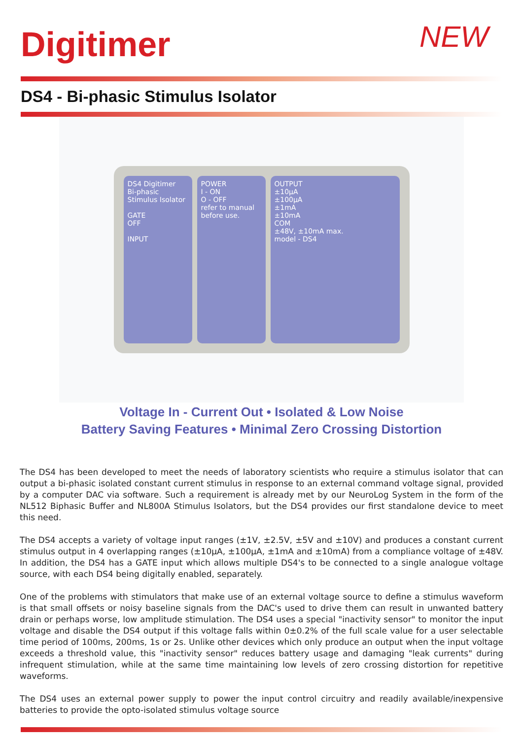Digitimer
NEW
DS4 - Bi-phasic Stimulus Isolator
DS4 Digitimer
Bi-phasic Stimulus Isolator
GATE
OFF
INPUT
POWER
I - ON
O - OFF
refer to manual before use.
OUTPUT
±10µA
±100µA
±1mA
±10mA
COM
±48V, ±10mA max.
model - DS4
Voltage In - Current Out • Isolated & Low Noise
Battery Saving Features • Minimal Zero Crossing Distortion
The DS4 has been developed to meet the needs of laboratory scientists who require a stimulus isolator that can output a bi-phasic isolated constant current stimulus in response to an external command voltage signal, provided by a computer DAC via software. Such a requirement is already met by our NeuroLog System in the form of the NL512 Biphasic Buffer and NL800A Stimulus Isolators, but the DS4 provides our first standalone device to meet this need.
The DS4 accepts a variety of voltage input ranges (±1V, ±2.5V, ±5V and ±10V) and produces a constant current stimulus output in 4 overlapping ranges (±10µA, ±100µA, ±1mA and ±10mA) from a compliance voltage of ±48V. In addition, the DS4 has a GATE input which allows multiple DS4's to be connected to a single analogue voltage source, with each DS4 being digitally enabled, separately.
One of the problems with stimulators that make use of an external voltage source to define a stimulus waveform is that small offsets or noisy baseline signals from the DAC's used to drive them can result in unwanted battery drain or perhaps worse, low amplitude stimulation. The DS4 uses a special "inactivity sensor" to monitor the input voltage and disable the DS4 output if this voltage falls within 0±0.2% of the full scale value for a user selectable time period of 100ms, 200ms, 1s or 2s. Unlike other devices which only produce an output when the input voltage exceeds a threshold value, this "inactivity sensor" reduces battery usage and damaging "leak currents" during infrequent stimulation, while at the same time maintaining low levels of zero crossing distortion for repetitive waveforms.
The DS4 uses an external power supply to power the input control circuitry and readily available/inexpensive batteries to provide the opto-isolated stimulus voltage source